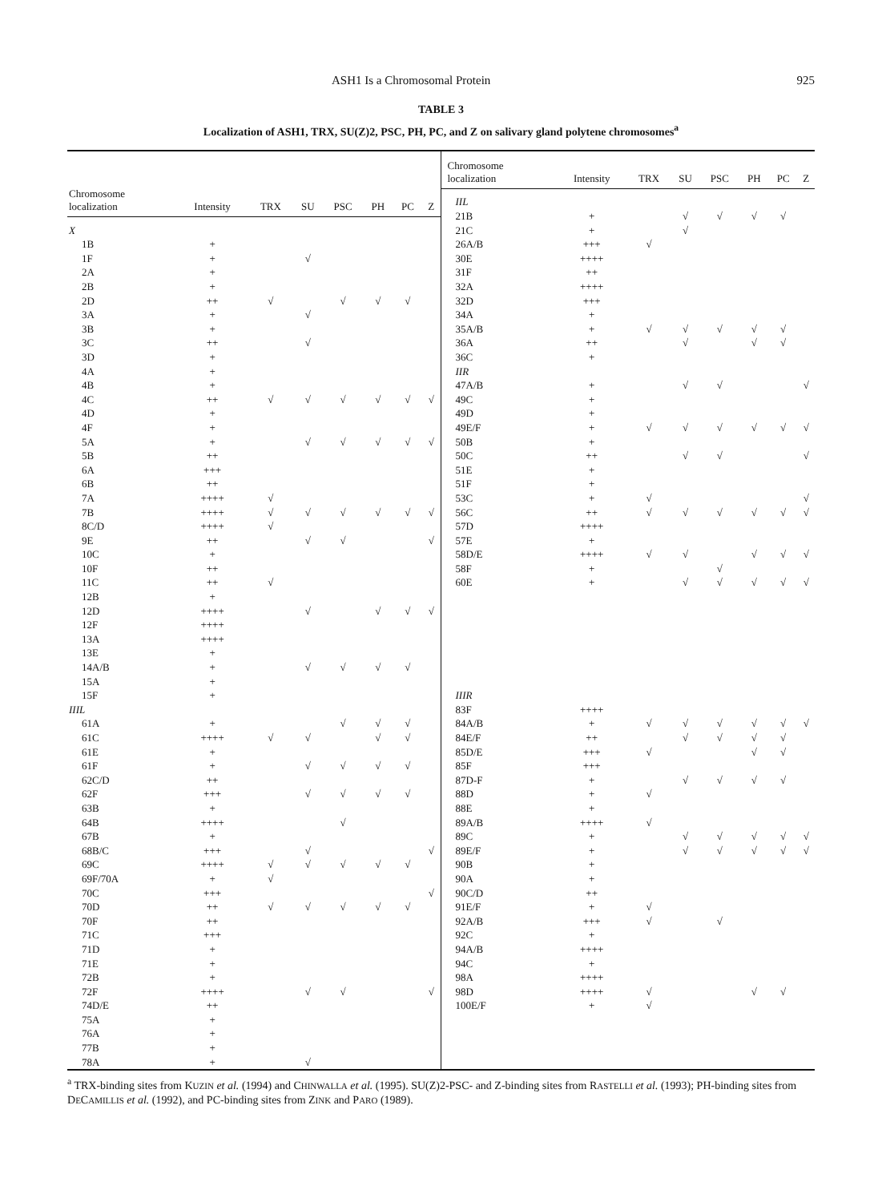ASH1 Is a Chromosomal Protein 925
TABLE 3
Localization of ASH1, TRX, SU(Z)2, PSC, PH, PC, and Z on salivary gland polytene chromosomes<sup>a</sup>
| Chromosome localization | Intensity | TRX | SU | PSC | PH | PC | Z |
| --- | --- | --- | --- | --- | --- | --- | --- |
| X | | | | | | | |
| 1B | + | | | | | | |
| 1F | + | | √ | | | | |
| 2A | + | | | | | | |
| 2B | + | | | | | | |
| 2D | ++ | √ | | √ | √ | √ | |
| 3A | + | | √ | | | | |
| 3B | + | | | | | | |
| 3C | ++ | | √ | | | | |
| 3D | + | | | | | | |
| 4A | + | | | | | | |
| 4B | + | | | | | | |
| 4C | ++ | √ | √ | √ | √ | √ | √ |
| 4D | + | | | | | | |
| 4F | + | | | | | | |
| 5A | + | | √ | √ | √ | √ | √ |
| 5B | ++ | | | | | | |
| 6A | +++ | | | | | | |
| 6B | ++ | | | | | | |
| 7A | ++++ | √ | | | | | |
| 7B | ++++ | √ | √ | √ | √ | √ | √ |
| 8C/D | ++++ | √ | | | | | |
| 9E | ++ | | √ | √ | | | √ |
| 10C | + | | | | | | |
| 10F | ++ | | | | | | |
| 11C | ++ | √ | | | | | |
| 12B | + | | | | | | |
| 12D | ++++ | | √ | | √ | √ | √ |
| 12F | ++++ | | | | | | |
| 13A | ++++ | | | | | | |
| 13E | + | | | | | | |
| 14A/B | + | | √ | √ | √ | √ | |
| 15A | + | | | | | | |
| 15F | + | | | | | | |
| IIIL | | | | | | | |
| 61A | + | | | √ | √ | √ | |
| 61C | ++++ | √ | √ | | √ | √ | |
| 61E | + | | | | | | |
| 61F | + | | √ | √ | √ | √ | |
| 62C/D | ++ | | | | | | |
| 62F | +++ | | √ | √ | √ | √ | |
| 63B | + | | | | | | |
| 64B | ++++ | | | √ | | | |
| 67B | + | | | | | | |
| 68B/C | +++ | | √ | | | | √ |
| 69C | ++++ | √ | √ | √ | √ | √ | |
| 69F/70A | + | √ | | | | | |
| 70C | +++ | | | | | | √ |
| 70D | ++ | √ | √ | √ | √ | √ | |
| 70F | ++ | | | | | | |
| 71C | +++ | | | | | | |
| 71D | + | | | | | | |
| 71E | + | | | | | | |
| 72B | + | | | | | | |
| 72F | ++++ | | √ | √ | | | √ |
| 74D/E | ++ | | | | | | |
| 75A | + | | | | | | |
| 76A | + | | | | | | |
| 77B | + | | | | | | |
| 78A | + | | √ | | | | |
| Chromosome localization | Intensity | TRX | SU | PSC | PH | PC | Z |
| --- | --- | --- | --- | --- | --- | --- | --- |
| IIL | | | | | | | |
| 21B | + | | √ | √ | √ | √ | |
| 21C | + | | √ | | | | |
| 26A/B | +++ | √ | | | | | |
| 30E | ++++ | | | | | | |
| 31F | ++ | | | | | | |
| 32A | ++++ | | | | | | |
| 32D | +++ | | | | | | |
| 34A | + | | | | | | |
| 35A/B | + | √ | √ | √ | √ | √ | |
| 36A | ++ | | √ | | √ | √ | |
| 36C | + | | | | | | |
| IIR | | | | | | | |
| 47A/B | + | | √ | √ | | | √ |
| 49C | + | | | | | | |
| 49D | + | | | | | | |
| 49E/F | + | √ | √ | √ | √ | √ | √ |
| 50B | + | | | | | | |
| 50C | ++ | | √ | √ | | | √ |
| 51E | + | | | | | | |
| 51F | + | | | | | | |
| 53C | + | √ | | | | | √ |
| 56C | ++ | √ | √ | √ | √ | √ | √ |
| 57D | ++++ | | | | | | |
| 57E | + | | | | | | |
| 58D/E | ++++ | √ | √ | | √ | √ | √ |
| 58F | + | | | √ | | | |
| 60E | + | | √ | √ | √ | √ | √ |
| IIIR | | | | | | | |
| 83F | ++++ | | | | | | |
| 84A/B | + | √ | √ | √ | √ | √ | √ |
| 84E/F | ++ | | √ | √ | √ | √ | |
| 85D/E | +++ | √ | | | √ | √ | |
| 85F | +++ | | | | | | |
| 87D-F | + | | √ | √ | √ | √ | |
| 88D | + | √ | | | | | |
| 88E | + | | | | | | |
| 89A/B | ++++ | √ | | | | | |
| 89C | + | | √ | √ | √ | √ | √ |
| 89E/F | + | | √ | √ | √ | √ | √ |
| 90B | + | | | | | | |
| 90A | + | | | | | | |
| 90C/D | ++ | | | | | | |
| 91E/F | + | √ | | | | | |
| 92A/B | +++ | √ | | √ | | | |
| 92C | + | | | | | | |
| 94A/B | ++++ | | | | | | |
| 94C | + | | | | | | |
| 98A | ++++ | | | | | | |
| 98D | ++++ | √ | | | √ | √ | |
| 100E/F | + | √ | | | | | |
<sup>a</sup> TRX-binding sites from KUZIN et al. (1994) and CHINWALLA et al. (1995). SU(Z)2-PSC- and Z-binding sites from RASTELLI et al. (1993); PH-binding sites from DECAMILLIS et al. (1992), and PC-binding sites from ZINK and PARO (1989).